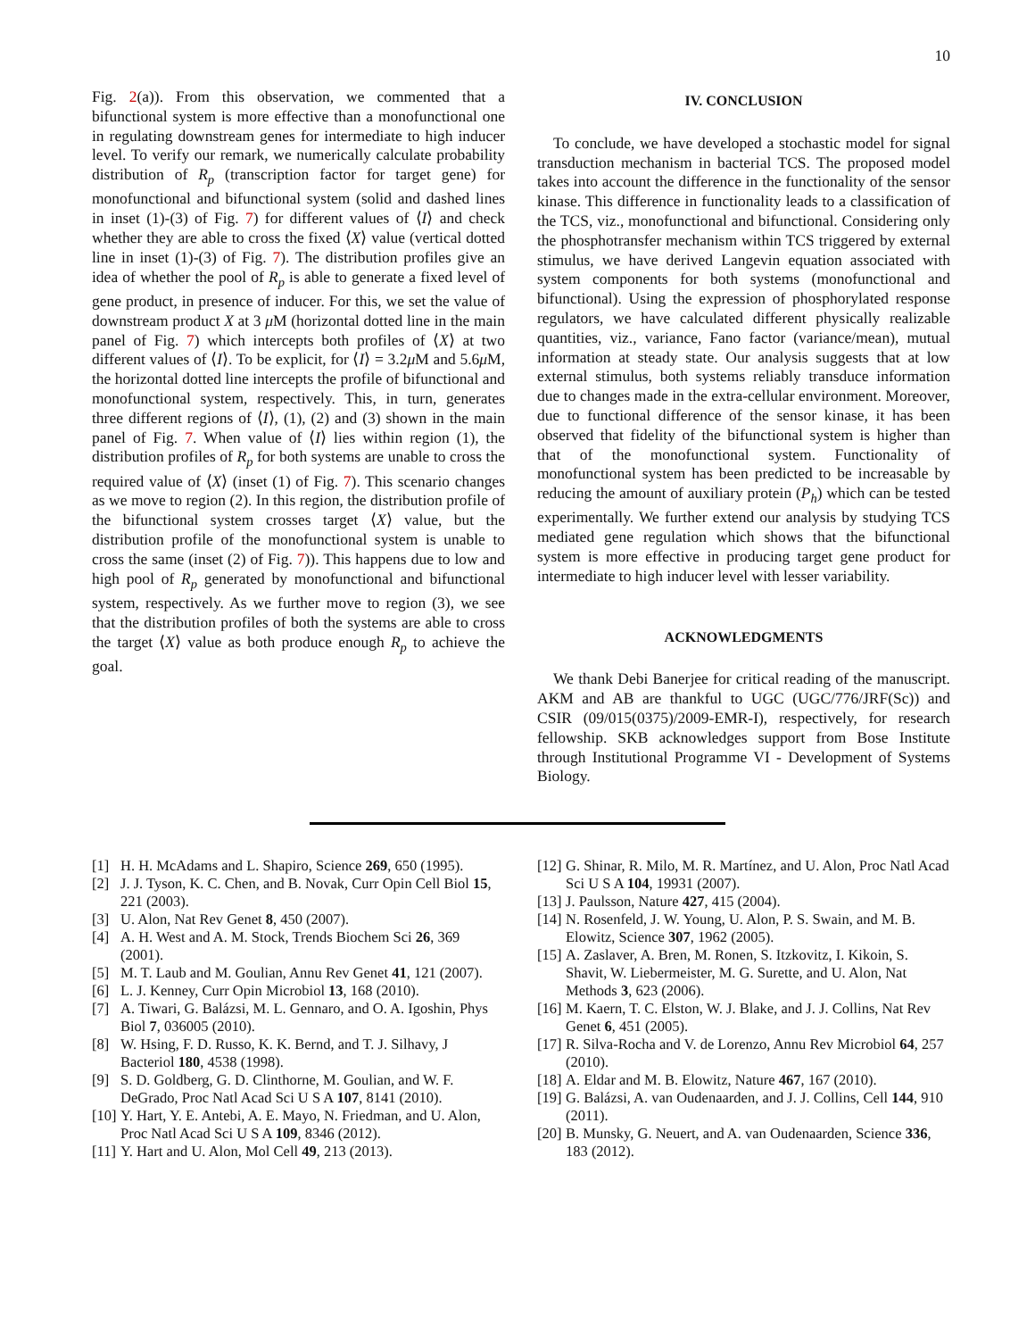10
Fig. 2(a)). From this observation, we commented that a bifunctional system is more effective than a monofunctional one in regulating downstream genes for intermediate to high inducer level. To verify our remark, we numerically calculate probability distribution of R<sub>p</sub> (transcription factor for target gene) for monofunctional and bifunctional system (solid and dashed lines in inset (1)-(3) of Fig. 7) for different values of ⟨I⟩ and check whether they are able to cross the fixed ⟨X⟩ value (vertical dotted line in inset (1)-(3) of Fig. 7). The distribution profiles give an idea of whether the pool of R<sub>p</sub> is able to generate a fixed level of gene product, in presence of inducer. For this, we set the value of downstream product X at 3 μ M (horizontal dotted line in the main panel of Fig. 7) which intercepts both profiles of ⟨X⟩ at two different values of ⟨I⟩. To be explicit, for ⟨I⟩ = 3.2μ M and 5.6μ M, the horizontal dotted line intercepts the profile of bifunctional and monofunctional system, respectively. This, in turn, generates three different regions of ⟨I⟩, (1), (2) and (3) shown in the main panel of Fig. 7. When value of ⟨I⟩ lies within region (1), the distribution profiles of R<sub>p</sub> for both systems are unable to cross the required value of ⟨X⟩ (inset (1) of Fig. 7). This scenario changes as we move to region (2). In this region, the distribution profile of the bifunctional system crosses target ⟨X⟩ value, but the distribution profile of the monofunctional system is unable to cross the same (inset (2) of Fig. 7)). This happens due to low and high pool of R<sub>p</sub> generated by monofunctional and bifunctional system, respectively. As we further move to region (3), we see that the distribution profiles of both the systems are able to cross the target ⟨X⟩ value as both produce enough R<sub>p</sub> to achieve the goal.
IV. CONCLUSION
To conclude, we have developed a stochastic model for signal transduction mechanism in bacterial TCS. The proposed model takes into account the difference in the functionality of the sensor kinase. This difference in functionality leads to a classification of the TCS, viz., monofunctional and bifunctional. Considering only the phosphotransfer mechanism within TCS triggered by external stimulus, we have derived Langevin equation associated with system components for both systems (monofunctional and bifunctional). Using the expression of phosphorylated response regulators, we have calculated different physically realizable quantities, viz., variance, Fano factor (variance/mean), mutual information at steady state. Our analysis suggests that at low external stimulus, both systems reliably transduce information due to changes made in the extra-cellular environment. Moreover, due to functional difference of the sensor kinase, it has been observed that fidelity of the bifunctional system is higher than that of the monofunctional system. Functionality of monofunctional system has been predicted to be increasable by reducing the amount of auxiliary protein (P<sub>h</sub>) which can be tested experimentally. We further extend our analysis by studying TCS mediated gene regulation which shows that the bifunctional system is more effective in producing target gene product for intermediate to high inducer level with lesser variability.
ACKNOWLEDGMENTS
We thank Debi Banerjee for critical reading of the manuscript. AKM and AB are thankful to UGC (UGC/776/JRF(Sc)) and CSIR (09/015(0375)/2009-EMR-I), respectively, for research fellowship. SKB acknowledges support from Bose Institute through Institutional Programme VI - Development of Systems Biology.
[1] H. H. McAdams and L. Shapiro, Science 269, 650 (1995).
[2] J. J. Tyson, K. C. Chen, and B. Novak, Curr Opin Cell Biol 15, 221 (2003).
[3] U. Alon, Nat Rev Genet 8, 450 (2007).
[4] A. H. West and A. M. Stock, Trends Biochem Sci 26, 369 (2001).
[5] M. T. Laub and M. Goulian, Annu Rev Genet 41, 121 (2007).
[6] L. J. Kenney, Curr Opin Microbiol 13, 168 (2010).
[7] A. Tiwari, G. Balázsi, M. L. Gennaro, and O. A. Igoshin, Phys Biol 7, 036005 (2010).
[8] W. Hsing, F. D. Russo, K. K. Bernd, and T. J. Silhavy, J Bacteriol 180, 4538 (1998).
[9] S. D. Goldberg, G. D. Clinthorne, M. Goulian, and W. F. DeGrado, Proc Natl Acad Sci U S A 107, 8141 (2010).
[10] Y. Hart, Y. E. Antebi, A. E. Mayo, N. Friedman, and U. Alon, Proc Natl Acad Sci U S A 109, 8346 (2012).
[11] Y. Hart and U. Alon, Mol Cell 49, 213 (2013).
[12] G. Shinar, R. Milo, M. R. Martínez, and U. Alon, Proc Natl Acad Sci U S A 104, 19931 (2007).
[13] J. Paulsson, Nature 427, 415 (2004).
[14] N. Rosenfeld, J. W. Young, U. Alon, P. S. Swain, and M. B. Elowitz, Science 307, 1962 (2005).
[15] A. Zaslaver, A. Bren, M. Ronen, S. Itzkovitz, I. Kikoin, S. Shavit, W. Liebermeister, M. G. Surette, and U. Alon, Nat Methods 3, 623 (2006).
[16] M. Kaern, T. C. Elston, W. J. Blake, and J. J. Collins, Nat Rev Genet 6, 451 (2005).
[17] R. Silva-Rocha and V. de Lorenzo, Annu Rev Microbiol 64, 257 (2010).
[18] A. Eldar and M. B. Elowitz, Nature 467, 167 (2010).
[19] G. Balázsi, A. van Oudenaarden, and J. J. Collins, Cell 144, 910 (2011).
[20] B. Munsky, G. Neuert, and A. van Oudenaarden, Science 336, 183 (2012).